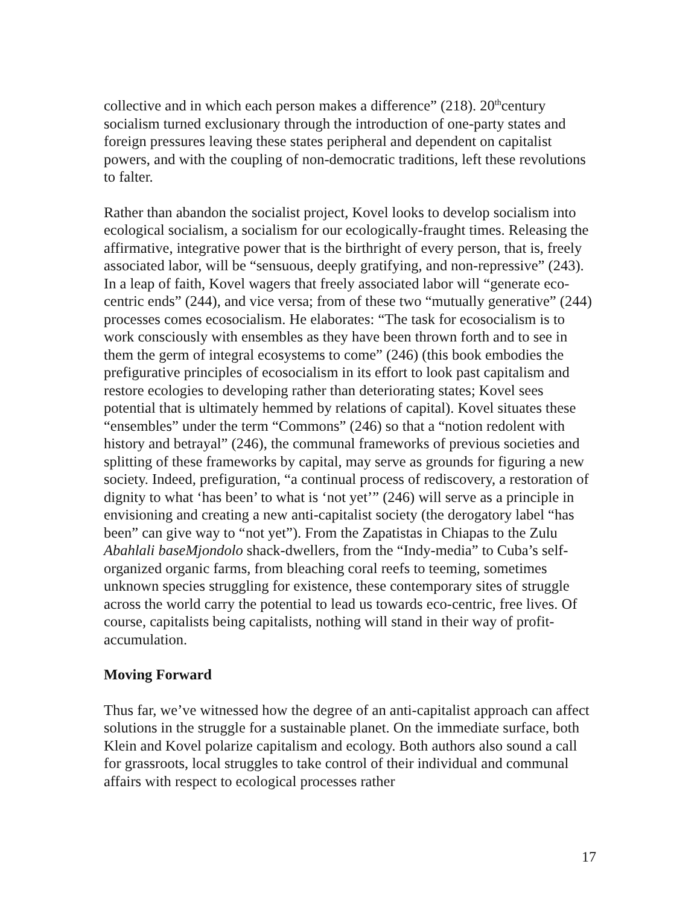collective and in which each person makes a difference” (218). 20<sup>th</sup>century socialism turned exclusionary through the introduction of one-party states and foreign pressures leaving these states peripheral and dependent on capitalist powers, and with the coupling of non-democratic traditions, left these revolutions to falter.
Rather than abandon the socialist project, Kovel looks to develop socialism into ecological socialism, a socialism for our ecologically-fraught times. Releasing the affirmative, integrative power that is the birthright of every person, that is, freely associated labor, will be “sensuous, deeply gratifying, and non-repressive” (243). In a leap of faith, Kovel wagers that freely associated labor will “generate eco-centric ends” (244), and vice versa; from of these two “mutually generative” (244) processes comes ecosocialism. He elaborates: “The task for ecosocialism is to work consciously with ensembles as they have been thrown forth and to see in them the germ of integral ecosystems to come” (246) (this book embodies the prefigurative principles of ecosocialism in its effort to look past capitalism and restore ecologies to developing rather than deteriorating states; Kovel sees potential that is ultimately hemmed by relations of capital). Kovel situates these “ensembles” under the term “Commons” (246) so that a “notion redolent with history and betrayal” (246), the communal frameworks of previous societies and splitting of these frameworks by capital, may serve as grounds for figuring a new society. Indeed, prefiguration, “a continual process of rediscovery, a restoration of dignity to what ‘has been’ to what is ‘not yet’” (246) will serve as a principle in envisioning and creating a new anti-capitalist society (the derogatory label “has been” can give way to “not yet”). From the Zapatistas in Chiapas to the Zulu Abahlali baseMjondolo shack-dwellers, from the “Indy-media” to Cuba’s self-organized organic farms, from bleaching coral reefs to teeming, sometimes unknown species struggling for existence, these contemporary sites of struggle across the world carry the potential to lead us towards eco-centric, free lives. Of course, capitalists being capitalists, nothing will stand in their way of profit-accumulation.
Moving Forward
Thus far, we’ve witnessed how the degree of an anti-capitalist approach can affect solutions in the struggle for a sustainable planet. On the immediate surface, both Klein and Kovel polarize capitalism and ecology. Both authors also sound a call for grassroots, local struggles to take control of their individual and communal affairs with respect to ecological processes rather
17